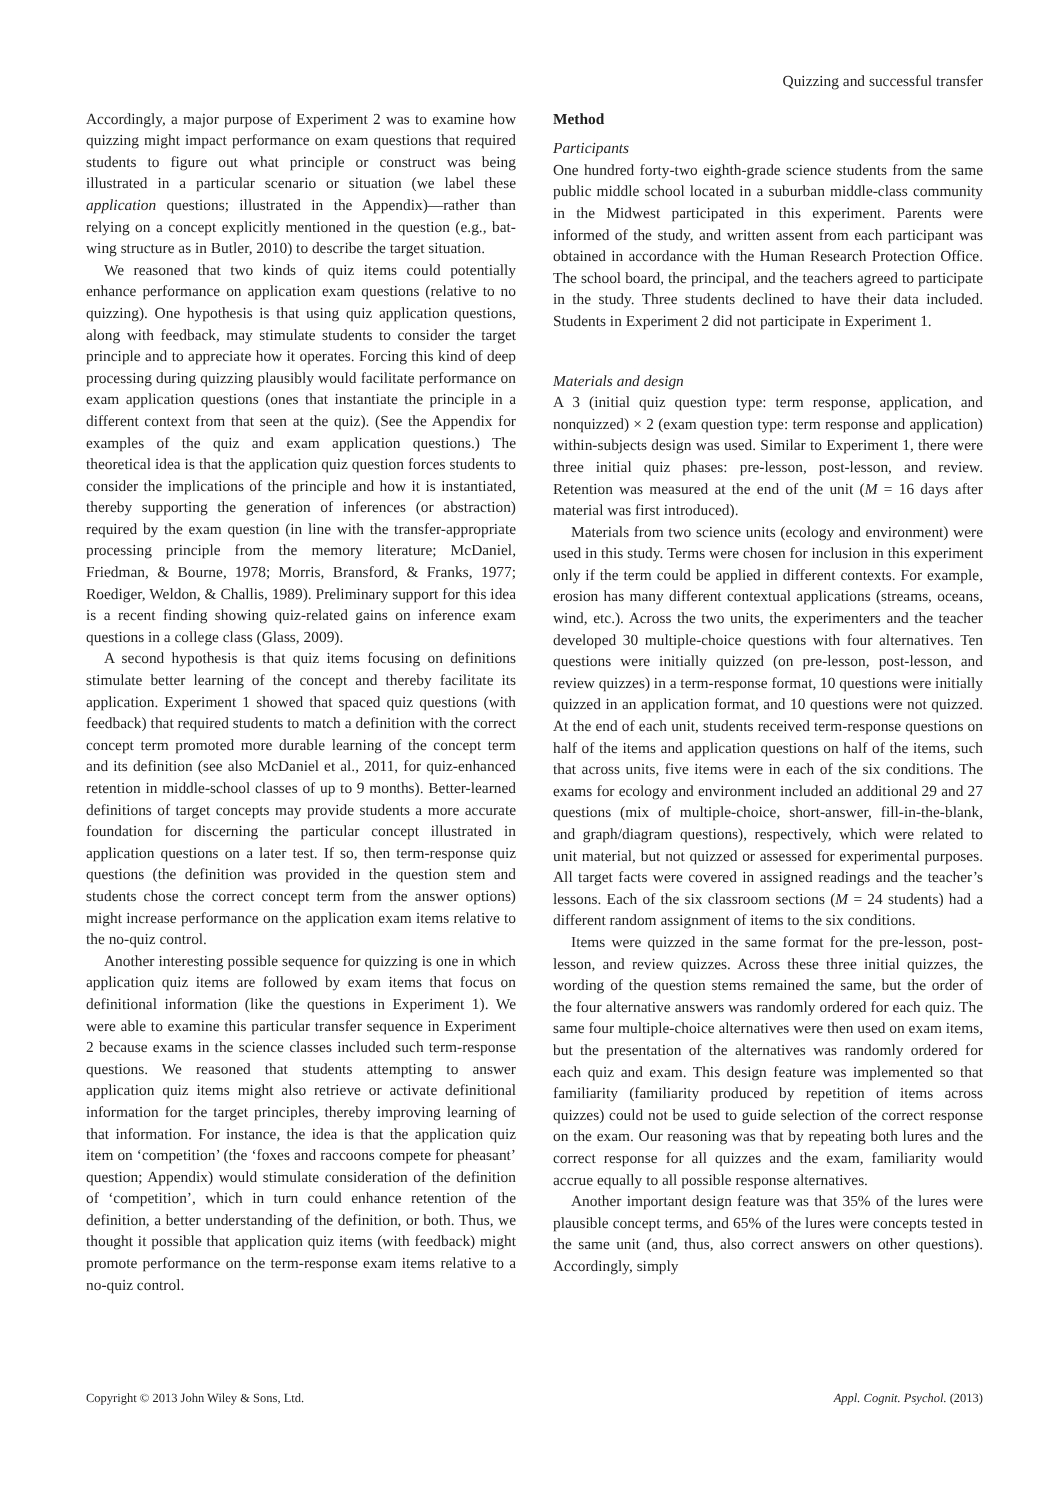Quizzing and successful transfer
Accordingly, a major purpose of Experiment 2 was to examine how quizzing might impact performance on exam questions that required students to figure out what principle or construct was being illustrated in a particular scenario or situation (we label these application questions; illustrated in the Appendix)—rather than relying on a concept explicitly mentioned in the question (e.g., bat-wing structure as in Butler, 2010) to describe the target situation.
We reasoned that two kinds of quiz items could potentially enhance performance on application exam questions (relative to no quizzing). One hypothesis is that using quiz application questions, along with feedback, may stimulate students to consider the target principle and to appreciate how it operates. Forcing this kind of deep processing during quizzing plausibly would facilitate performance on exam application questions (ones that instantiate the principle in a different context from that seen at the quiz). (See the Appendix for examples of the quiz and exam application questions.) The theoretical idea is that the application quiz question forces students to consider the implications of the principle and how it is instantiated, thereby supporting the generation of inferences (or abstraction) required by the exam question (in line with the transfer-appropriate processing principle from the memory literature; McDaniel, Friedman, & Bourne, 1978; Morris, Bransford, & Franks, 1977; Roediger, Weldon, & Challis, 1989). Preliminary support for this idea is a recent finding showing quiz-related gains on inference exam questions in a college class (Glass, 2009).
A second hypothesis is that quiz items focusing on definitions stimulate better learning of the concept and thereby facilitate its application. Experiment 1 showed that spaced quiz questions (with feedback) that required students to match a definition with the correct concept term promoted more durable learning of the concept term and its definition (see also McDaniel et al., 2011, for quiz-enhanced retention in middle-school classes of up to 9 months). Better-learned definitions of target concepts may provide students a more accurate foundation for discerning the particular concept illustrated in application questions on a later test. If so, then term-response quiz questions (the definition was provided in the question stem and students chose the correct concept term from the answer options) might increase performance on the application exam items relative to the no-quiz control.
Another interesting possible sequence for quizzing is one in which application quiz items are followed by exam items that focus on definitional information (like the questions in Experiment 1). We were able to examine this particular transfer sequence in Experiment 2 because exams in the science classes included such term-response questions. We reasoned that students attempting to answer application quiz items might also retrieve or activate definitional information for the target principles, thereby improving learning of that information. For instance, the idea is that the application quiz item on ‘competition’ (the ‘foxes and raccoons compete for pheasant’ question; Appendix) would stimulate consideration of the definition of ‘competition’, which in turn could enhance retention of the definition, a better understanding of the definition, or both. Thus, we thought it possible that application quiz items (with feedback) might promote performance on the term-response exam items relative to a no-quiz control.
Method
Participants
One hundred forty-two eighth-grade science students from the same public middle school located in a suburban middle-class community in the Midwest participated in this experiment. Parents were informed of the study, and written assent from each participant was obtained in accordance with the Human Research Protection Office. The school board, the principal, and the teachers agreed to participate in the study. Three students declined to have their data included. Students in Experiment 2 did not participate in Experiment 1.
Materials and design
A 3 (initial quiz question type: term response, application, and nonquizzed) × 2 (exam question type: term response and application) within-subjects design was used. Similar to Experiment 1, there were three initial quiz phases: pre-lesson, post-lesson, and review. Retention was measured at the end of the unit (M = 16 days after material was first introduced).
Materials from two science units (ecology and environment) were used in this study. Terms were chosen for inclusion in this experiment only if the term could be applied in different contexts. For example, erosion has many different contextual applications (streams, oceans, wind, etc.). Across the two units, the experimenters and the teacher developed 30 multiple-choice questions with four alternatives. Ten questions were initially quizzed (on pre-lesson, post-lesson, and review quizzes) in a term-response format, 10 questions were initially quizzed in an application format, and 10 questions were not quizzed. At the end of each unit, students received term-response questions on half of the items and application questions on half of the items, such that across units, five items were in each of the six conditions. The exams for ecology and environment included an additional 29 and 27 questions (mix of multiple-choice, short-answer, fill-in-the-blank, and graph/diagram questions), respectively, which were related to unit material, but not quizzed or assessed for experimental purposes. All target facts were covered in assigned readings and the teacher’s lessons. Each of the six classroom sections (M = 24 students) had a different random assignment of items to the six conditions.
Items were quizzed in the same format for the pre-lesson, post-lesson, and review quizzes. Across these three initial quizzes, the wording of the question stems remained the same, but the order of the four alternative answers was randomly ordered for each quiz. The same four multiple-choice alternatives were then used on exam items, but the presentation of the alternatives was randomly ordered for each quiz and exam. This design feature was implemented so that familiarity (familiarity produced by repetition of items across quizzes) could not be used to guide selection of the correct response on the exam. Our reasoning was that by repeating both lures and the correct response for all quizzes and the exam, familiarity would accrue equally to all possible response alternatives.
Another important design feature was that 35% of the lures were plausible concept terms, and 65% of the lures were concepts tested in the same unit (and, thus, also correct answers on other questions). Accordingly, simply
Copyright © 2013 John Wiley & Sons, Ltd. Appl. Cognit. Psychol. (2013)